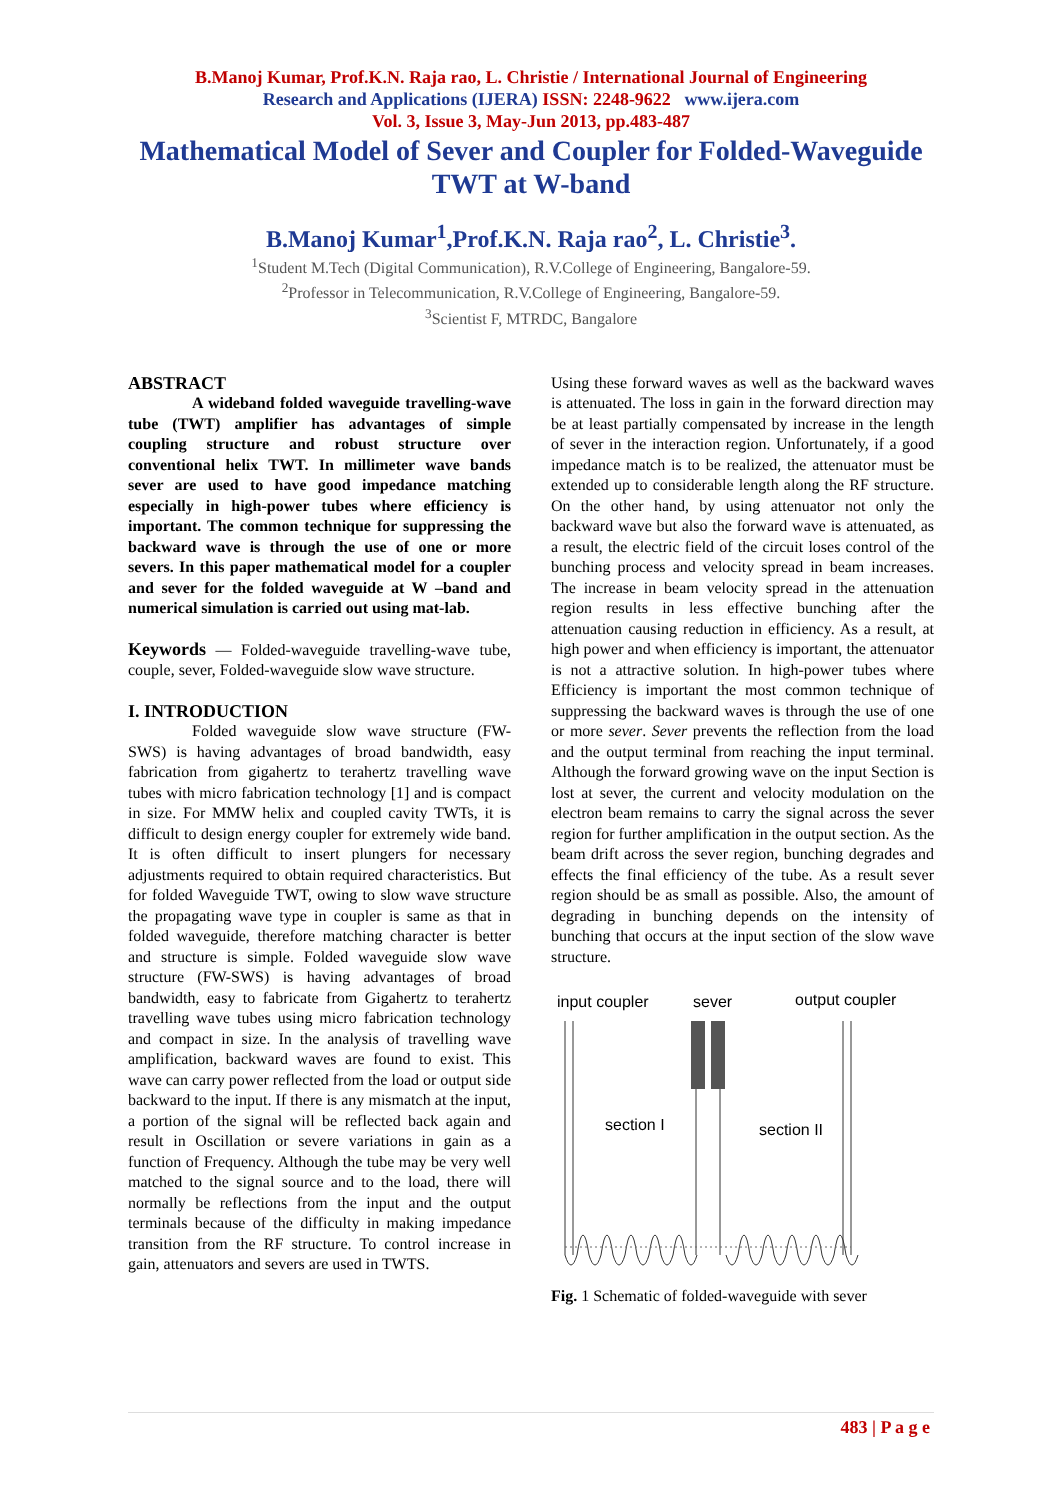B.Manoj Kumar, Prof.K.N. Raja rao, L. Christie / International Journal of Engineering
Research and Applications (IJERA) ISSN: 2248-9622 www.ijera.com
Vol. 3, Issue 3, May-Jun 2013, pp.483-487
Mathematical Model of Sever and Coupler for Folded-Waveguide TWT at W-band
B.Manoj Kumar<sup>1</sup>,Prof.K.N. Raja rao<sup>2</sup>, L. Christie<sup>3</sup>.
<sup>1</sup> Student M.Tech (Digital Communication), R.V.College of Engineering, Bangalore-59.
<sup>2</sup> Professor in Telecommunication, R.V.College of Engineering, Bangalore-59.
<sup>3</sup> Scientist F, MTRDC, Bangalore
ABSTRACT
A wideband folded waveguide travelling-wave tube (TWT) amplifier has advantages of simple coupling structure and robust structure over conventional helix TWT. In millimeter wave bands sever are used to have good impedance matching especially in high-power tubes where efficiency is important. The common technique for suppressing the backward wave is through the use of one or more severs. In this paper mathematical model for a coupler and sever for the folded waveguide at W –band and numerical simulation is carried out using mat-lab.
Keywords — Folded-waveguide travelling-wave tube, couple, sever, Folded-waveguide slow wave structure.
I. INTRODUCTION
Folded waveguide slow wave structure (FW-SWS) is having advantages of broad bandwidth, easy fabrication from gigahertz to terahertz travelling wave tubes with micro fabrication technology [1] and is compact in size. For MMW helix and coupled cavity TWTs, it is difficult to design energy coupler for extremely wide band. It is often difficult to insert plungers for necessary adjustments required to obtain required characteristics. But for folded Waveguide TWT, owing to slow wave structure the propagating wave type in coupler is same as that in folded waveguide, therefore matching character is better and structure is simple. Folded waveguide slow wave structure (FW-SWS) is having advantages of broad bandwidth, easy to fabricate from Gigahertz to terahertz travelling wave tubes using micro fabrication technology and compact in size. In the analysis of travelling wave amplification, backward waves are found to exist. This wave can carry power reflected from the load or output side backward to the input. If there is any mismatch at the input, a portion of the signal will be reflected back again and result in Oscillation or severe variations in gain as a function of Frequency. Although the tube may be very well matched to the signal source and to the load, there will normally be reflections from the input and the output terminals because of the difficulty in making impedance transition from the RF structure. To control increase in gain, attenuators and severs are used in TWTS.
Using these forward waves as well as the backward waves is attenuated. The loss in gain in the forward direction may be at least partially compensated by increase in the length of sever in the interaction region. Unfortunately, if a good impedance match is to be realized, the attenuator must be extended up to considerable length along the RF structure. On the other hand, by using attenuator not only the backward wave but also the forward wave is attenuated, as a result, the electric field of the circuit loses control of the bunching process and velocity spread in beam increases. The increase in beam velocity spread in the attenuation region results in less effective bunching after the attenuation causing reduction in efficiency. As a result, at high power and when efficiency is important, the attenuator is not a attractive solution. In high-power tubes where Efficiency is important the most common technique of suppressing the backward waves is through the use of one or more sever. Sever prevents the reflection from the load and the output terminal from reaching the input terminal. Although the forward growing wave on the input Section is lost at sever, the current and velocity modulation on the electron beam remains to carry the signal across the sever region for further amplification in the output section. As the beam drift across the sever region, bunching degrades and effects the final efficiency of the tube. As a result sever region should be as small as possible. Also, the amount of degrading in bunching depends on the intensity of bunching that occurs at the input section of the slow wave structure.
input coupler
sever
output coupler
section I
section II
Fig. 1 Schematic of folded-waveguide with sever
483 | P a g e